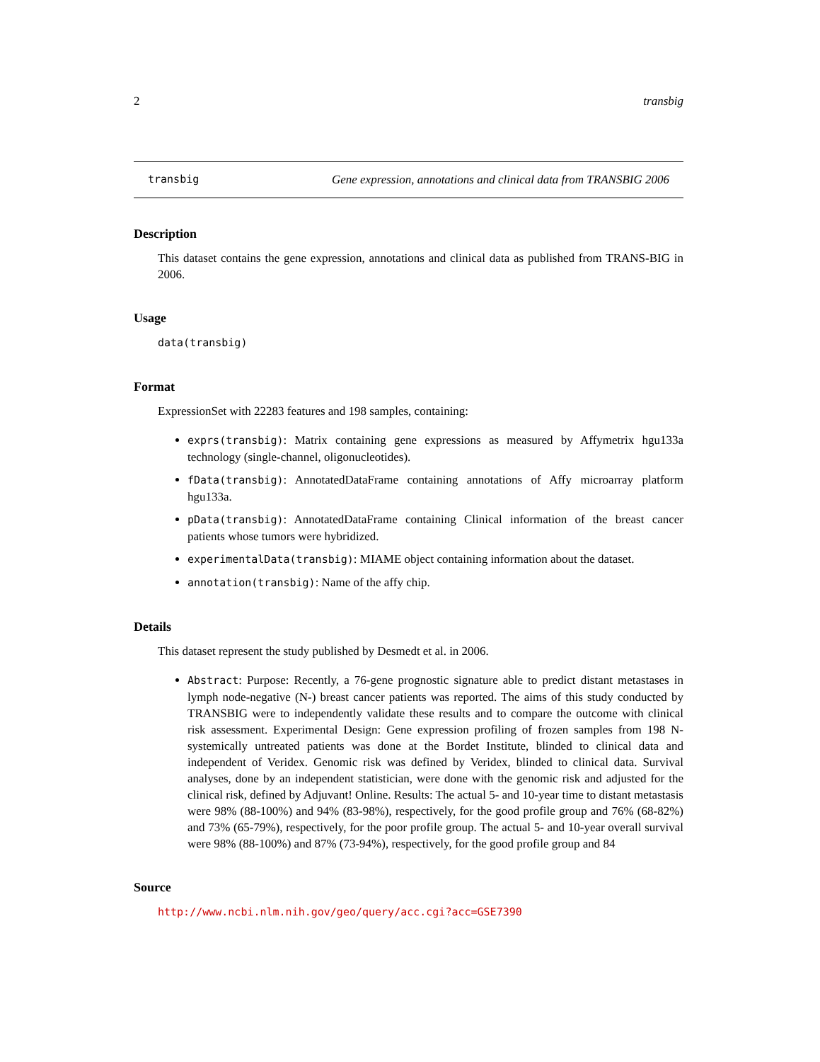2 transbig
transbig Gene expression, annotations and clinical data from TRANSBIG 2006
Description
This dataset contains the gene expression, annotations and clinical data as published from TRANS-BIG in 2006.
Usage
data(transbig)
Format
ExpressionSet with 22283 features and 198 samples, containing:
exprs(transbig): Matrix containing gene expressions as measured by Affymetrix hgu133a technology (single-channel, oligonucleotides).
fData(transbig): AnnotatedDataFrame containing annotations of Affy microarray platform hgu133a.
pData(transbig): AnnotatedDataFrame containing Clinical information of the breast cancer patients whose tumors were hybridized.
experimentalData(transbig): MIAME object containing information about the dataset.
annotation(transbig): Name of the affy chip.
Details
This dataset represent the study published by Desmedt et al. in 2006.
Abstract: Purpose: Recently, a 76-gene prognostic signature able to predict distant metastases in lymph node-negative (N-) breast cancer patients was reported. The aims of this study conducted by TRANSBIG were to independently validate these results and to compare the outcome with clinical risk assessment. Experimental Design: Gene expression profiling of frozen samples from 198 N- systemically untreated patients was done at the Bordet Institute, blinded to clinical data and independent of Veridex. Genomic risk was defined by Veridex, blinded to clinical data. Survival analyses, done by an independent statistician, were done with the genomic risk and adjusted for the clinical risk, defined by Adjuvant! Online. Results: The actual 5- and 10-year time to distant metastasis were 98% (88-100%) and 94% (83-98%), respectively, for the good profile group and 76% (68-82%) and 73% (65-79%), respectively, for the poor profile group. The actual 5- and 10-year overall survival were 98% (88-100%) and 87% (73-94%), respectively, for the good profile group and 84
Source
http://www.ncbi.nlm.nih.gov/geo/query/acc.cgi?acc=GSE7390